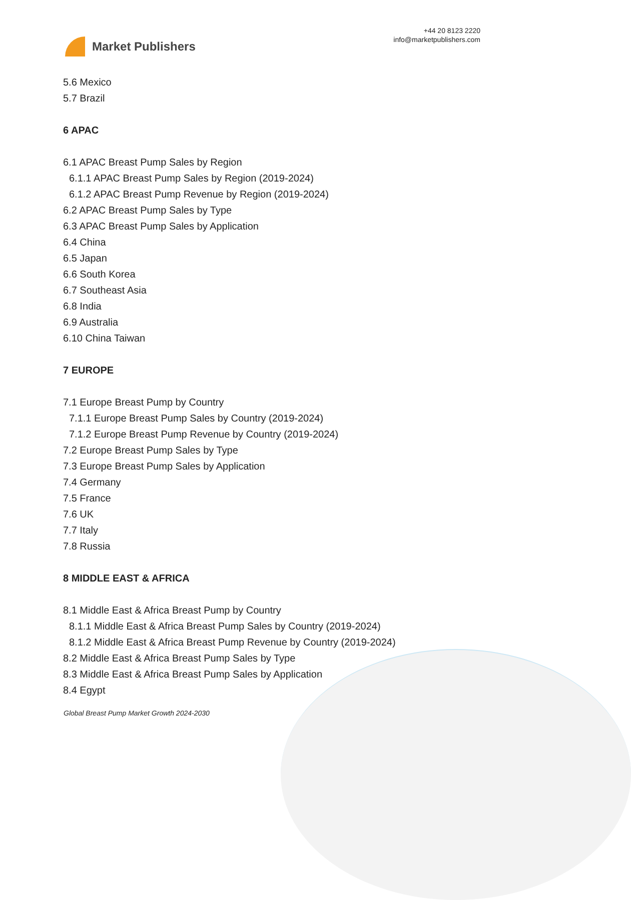Market Publishers
+44 20 8123 2220
info@marketpublishers.com
5.6 Mexico
5.7 Brazil
6 APAC
6.1 APAC Breast Pump Sales by Region
6.1.1 APAC Breast Pump Sales by Region (2019-2024)
6.1.2 APAC Breast Pump Revenue by Region (2019-2024)
6.2 APAC Breast Pump Sales by Type
6.3 APAC Breast Pump Sales by Application
6.4 China
6.5 Japan
6.6 South Korea
6.7 Southeast Asia
6.8 India
6.9 Australia
6.10 China Taiwan
7 EUROPE
7.1 Europe Breast Pump by Country
7.1.1 Europe Breast Pump Sales by Country (2019-2024)
7.1.2 Europe Breast Pump Revenue by Country (2019-2024)
7.2 Europe Breast Pump Sales by Type
7.3 Europe Breast Pump Sales by Application
7.4 Germany
7.5 France
7.6 UK
7.7 Italy
7.8 Russia
8 MIDDLE EAST & AFRICA
8.1 Middle East & Africa Breast Pump by Country
8.1.1 Middle East & Africa Breast Pump Sales by Country (2019-2024)
8.1.2 Middle East & Africa Breast Pump Revenue by Country (2019-2024)
8.2 Middle East & Africa Breast Pump Sales by Type
8.3 Middle East & Africa Breast Pump Sales by Application
8.4 Egypt
Global Breast Pump Market Growth 2024-2030